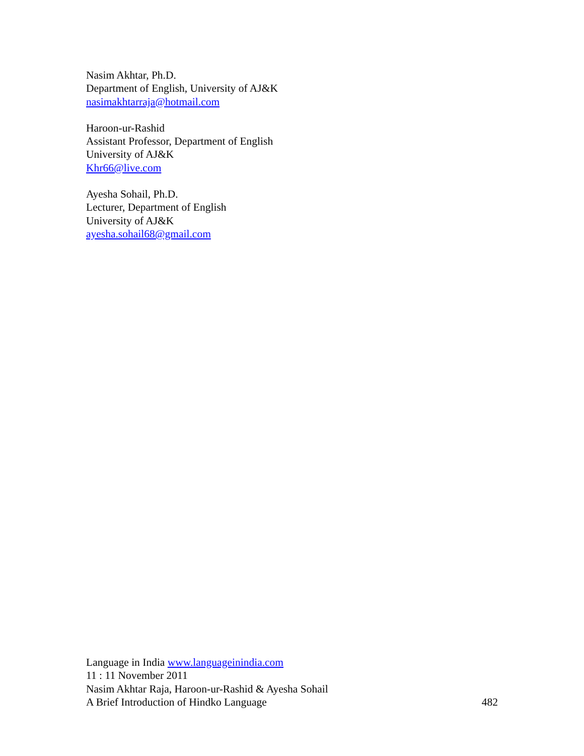Nasim Akhtar, Ph.D.
Department of English, University of AJ&K
nasimakhtarraja@hotmail.com
Haroon-ur-Rashid
Assistant Professor, Department of English
University of AJ&K
Khr66@live.com
Ayesha Sohail, Ph.D.
Lecturer, Department of English
University of AJ&K
ayesha.sohail68@gmail.com
Language in India www.languageinindia.com
11 : 11 November 2011
Nasim Akhtar Raja, Haroon-ur-Rashid & Ayesha Sohail
A Brief Introduction of Hindko Language 482